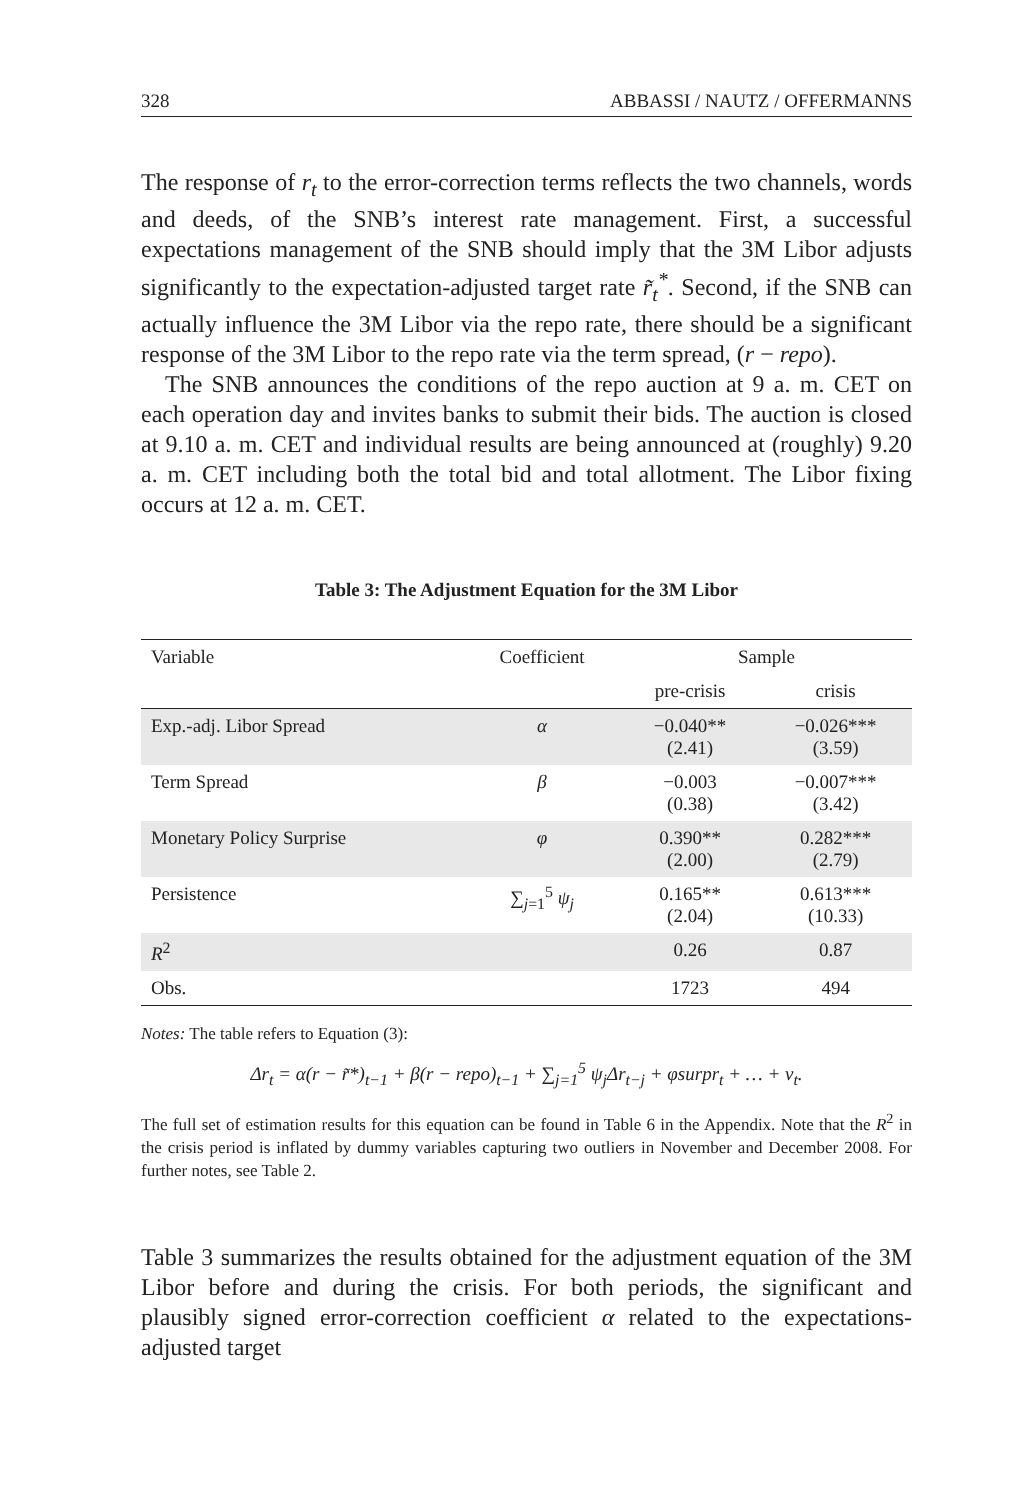328 ABBASSI / NAUTZ / OFFERMANNS
The response of r<sub>t</sub> to the error-correction terms reflects the two channels, words and deeds, of the SNB’s interest rate management. First, a successful expectations management of the SNB should imply that the 3M Libor adjusts significantly to the expectation-adjusted target rate r̃<sub>t</sub><sup>*</sup>. Second, if the SNB can actually influence the 3M Libor via the repo rate, there should be a significant response of the 3M Libor to the repo rate via the term spread, (r − repo).
The SNB announces the conditions of the repo auction at 9 a. m. CET on each operation day and invites banks to submit their bids. The auction is closed at 9.10 a. m. CET and individual results are being announced at (roughly) 9.20 a. m. CET including both the total bid and total allotment. The Libor fixing occurs at 12 a. m. CET.
Table 3: The Adjustment Equation for the 3M Libor
| Variable | Coefficient | Sample | |
| --- | --- | --- | --- |
| | | pre-crisis | crisis |
| Exp.-adj. Libor Spread | α | −0.040** (2.41) | −0.026*** (3.59) |
| Term Spread | β | −0.003 (0.38) | −0.007*** (3.42) |
| Monetary Policy Surprise | φ | 0.390** (2.00) | 0.282*** (2.79) |
| Persistence | ∑<sub>j=1</sub><sup>5</sup> ψ<sub>j</sub> | 0.165** (2.04) | 0.613*** (10.33) |
| R<sup>2</sup> | | 0.26 | 0.87 |
| Obs. | | 1723 | 494 |
Notes: The table refers to Equation (3):
Δr<sub>t</sub> = α(r − r̃*)<sub>t−1</sub> + β(r − repo)<sub>t−1</sub> + ∑<sub>j=1</sub><sup>5</sup> ψ<sub>j</sub>Δr<sub>t−j</sub> + φsurpr<sub>t</sub> + … + v<sub>t</sub>.
The full set of estimation results for this equation can be found in Table 6 in the Appendix. Note that the R<sup>2</sup> in the crisis period is inflated by dummy variables capturing two outliers in November and December 2008. For further notes, see Table 2.
Table 3 summarizes the results obtained for the adjustment equation of the 3M Libor before and during the crisis. For both periods, the significant and plausibly signed error-correction coefficient α related to the expectations-adjusted target